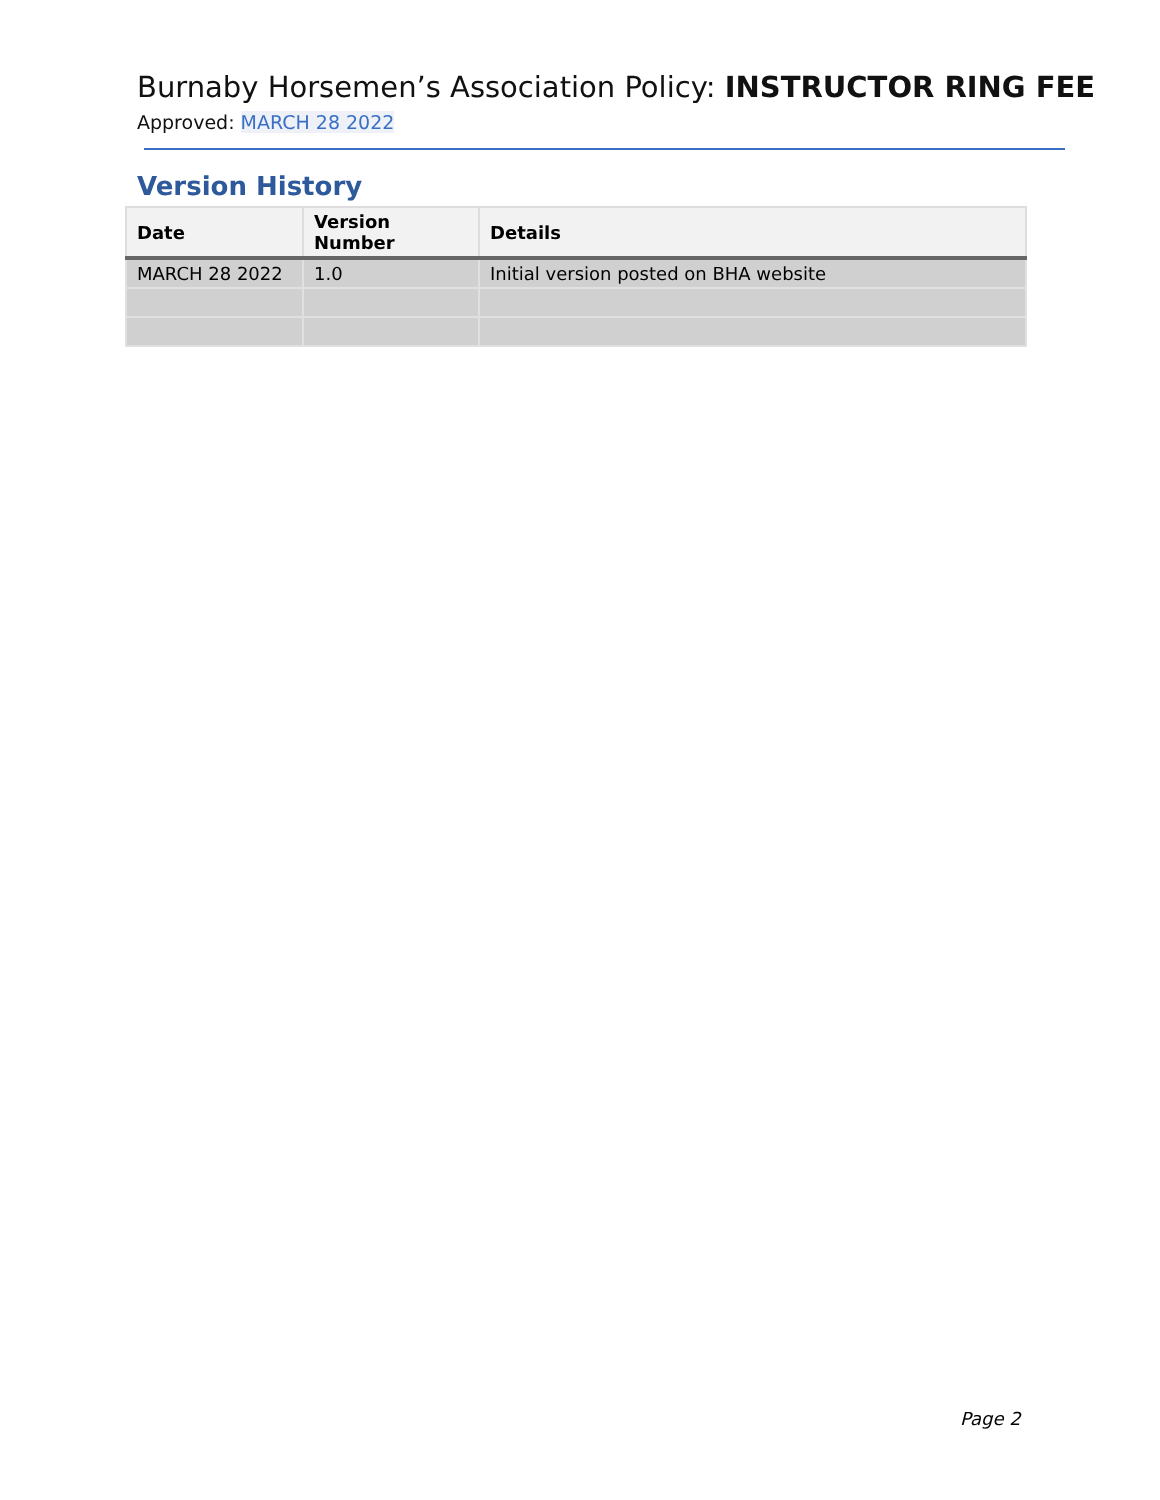Burnaby Horsemen’s Association Policy: INSTRUCTOR RING FEE
Approved: MARCH 28 2022
Version History
| Date | Version Number | Details |
| --- | --- | --- |
| MARCH 28 2022 | 1.0 | Initial version posted on BHA website |
Page 2